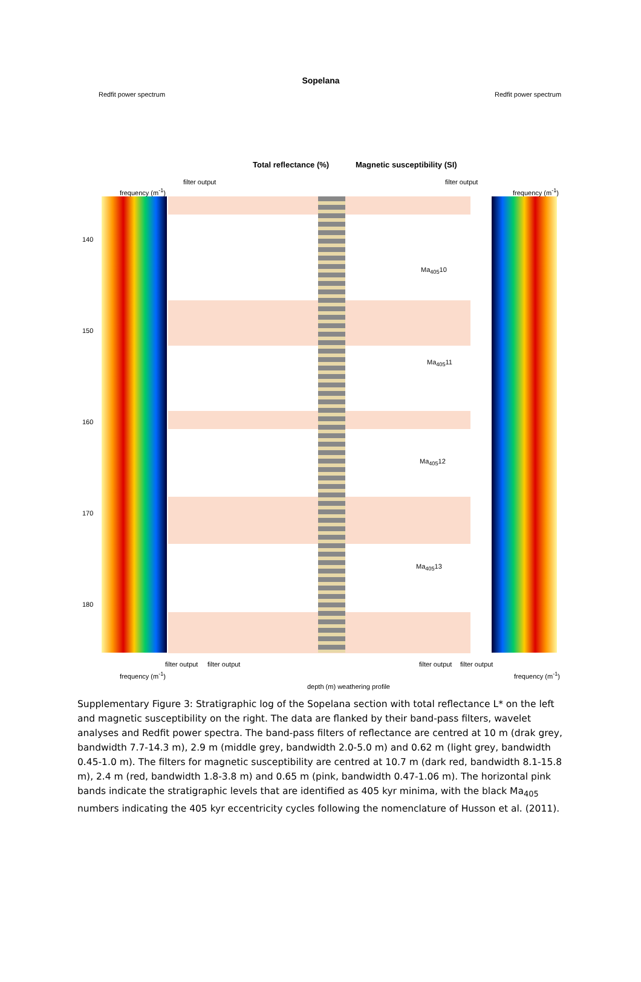Sopelana
Redfit power spectrum Redfit power spectrum
Total reflectance (%) Magnetic susceptibility (SI)
filter output filter output
frequency (m<sup>-1</sup>) frequency (m<sup>-1</sup>)
140
150
160
170
180
Ma<sub>405</sub>10
Ma<sub>405</sub>11
Ma<sub>405</sub>12
Ma<sub>405</sub>13
frequency (m<sup>-1</sup>)
filter output filter output filter output filter output
frequency (m<sup>-1</sup>)
depth (m) weathering profile
Supplementary Figure 3: Stratigraphic log of the Sopelana section with total reflectance L* on the left and magnetic susceptibility on the right. The data are flanked by their band-pass filters, wavelet analyses and Redfit power spectra. The band-pass filters of reflectance are centred at 10 m (drak grey, bandwidth 7.7-14.3 m), 2.9 m (middle grey, bandwidth 2.0-5.0 m) and 0.62 m (light grey, bandwidth 0.45-1.0 m). The filters for magnetic susceptibility are centred at 10.7 m (dark red, bandwidth 8.1-15.8 m), 2.4 m (red, bandwidth 1.8-3.8 m) and 0.65 m (pink, bandwidth 0.47-1.06 m). The horizontal pink bands indicate the stratigraphic levels that are identified as 405 kyr minima, with the black Ma<sub>405</sub> numbers indicating the 405 kyr eccentricity cycles following the nomenclature of Husson et al. (2011).